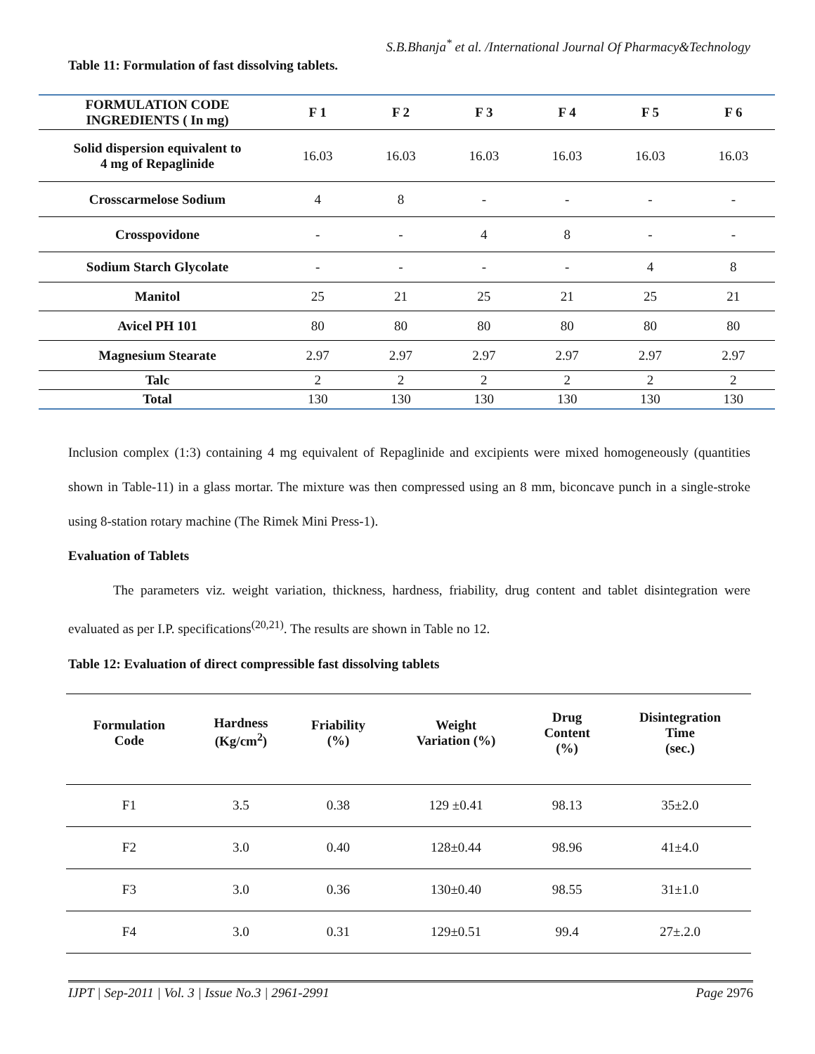S.B.Bhanja<sup>*</sup> et al. /International Journal Of Pharmacy&Technology
Table 11: Formulation of fast dissolving tablets.
| FORMULATION CODE INGREDIENTS ( In mg) | F 1 | F 2 | F 3 | F 4 | F 5 | F 6 |
| --- | --- | --- | --- | --- | --- | --- |
| Solid dispersion equivalent to 4 mg of Repaglinide | 16.03 | 16.03 | 16.03 | 16.03 | 16.03 | 16.03 |
| Crosscarmelose Sodium | 4 | 8 | - | - | - | - |
| Crosspovidone | - | - | 4 | 8 | - | - |
| Sodium Starch Glycolate | - | - | - | - | 4 | 8 |
| Manitol | 25 | 21 | 25 | 21 | 25 | 21 |
| Avicel PH 101 | 80 | 80 | 80 | 80 | 80 | 80 |
| Magnesium Stearate | 2.97 | 2.97 | 2.97 | 2.97 | 2.97 | 2.97 |
| Talc | 2 | 2 | 2 | 2 | 2 | 2 |
| Total | 130 | 130 | 130 | 130 | 130 | 130 |
Inclusion complex (1:3) containing 4 mg equivalent of Repaglinide and excipients were mixed homogeneously (quantities shown in Table-11) in a glass mortar. The mixture was then compressed using an 8 mm, biconcave punch in a single-stroke using 8-station rotary machine (The Rimek Mini Press-1).
Evaluation of Tablets
The parameters viz. weight variation, thickness, hardness, friability, drug content and tablet disintegration were evaluated as per I.P. specifications<sup>(20,21)</sup>. The results are shown in Table no 12.
Table 12: Evaluation of direct compressible fast dissolving tablets
| Formulation Code | Hardness (Kg/cm<sup>2</sup>) | Friability (%) | Weight Variation (%) | Drug Content (%) | Disintegration Time (sec.) |
| --- | --- | --- | --- | --- | --- |
| F1 | 3.5 | 0.38 | 129 ±0.41 | 98.13 | 35±2.0 |
| F2 | 3.0 | 0.40 | 128±0.44 | 98.96 | 41±4.0 |
| F3 | 3.0 | 0.36 | 130±0.40 | 98.55 | 31±1.0 |
| F4 | 3.0 | 0.31 | 129±0.51 | 99.4 | 27±.2.0 |
IJPT | Sep-2011 | Vol. 3 | Issue No.3 | 2961-2991 Page 2976